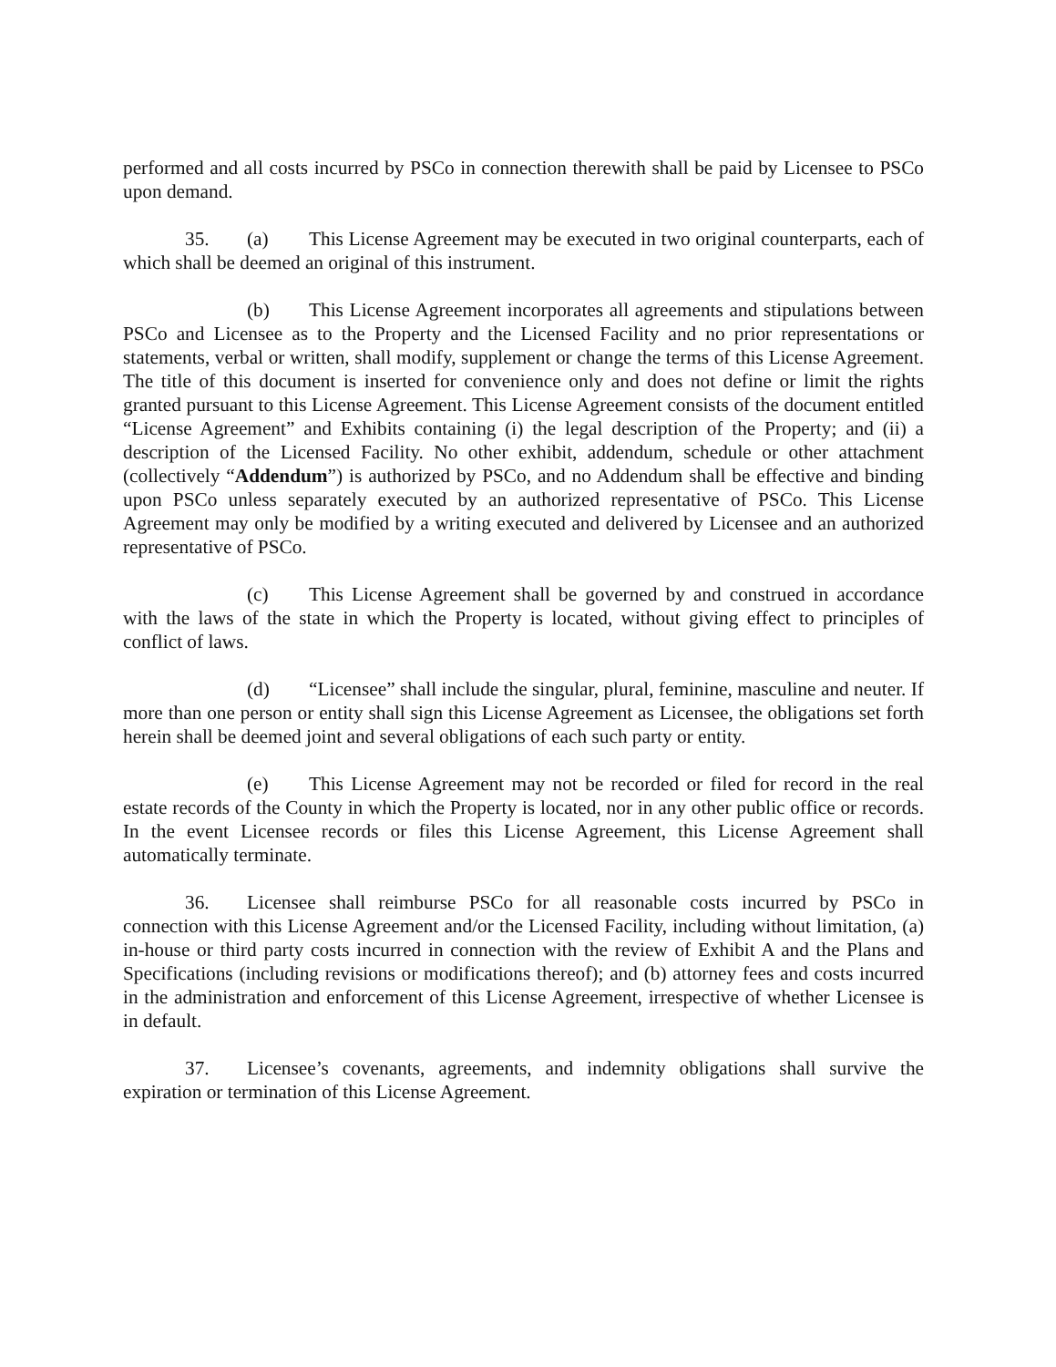performed and all costs incurred by PSCo in connection therewith shall be paid by Licensee to PSCo upon demand.
35. (a) This License Agreement may be executed in two original counterparts, each of which shall be deemed an original of this instrument.
(b) This License Agreement incorporates all agreements and stipulations between PSCo and Licensee as to the Property and the Licensed Facility and no prior representations or statements, verbal or written, shall modify, supplement or change the terms of this License Agreement. The title of this document is inserted for convenience only and does not define or limit the rights granted pursuant to this License Agreement. This License Agreement consists of the document entitled “License Agreement” and Exhibits containing (i) the legal description of the Property; and (ii) a description of the Licensed Facility. No other exhibit, addendum, schedule or other attachment (collectively “Addendum”) is authorized by PSCo, and no Addendum shall be effective and binding upon PSCo unless separately executed by an authorized representative of PSCo. This License Agreement may only be modified by a writing executed and delivered by Licensee and an authorized representative of PSCo.
(c) This License Agreement shall be governed by and construed in accordance with the laws of the state in which the Property is located, without giving effect to principles of conflict of laws.
(d) “Licensee” shall include the singular, plural, feminine, masculine and neuter. If more than one person or entity shall sign this License Agreement as Licensee, the obligations set forth herein shall be deemed joint and several obligations of each such party or entity.
(e) This License Agreement may not be recorded or filed for record in the real estate records of the County in which the Property is located, nor in any other public office or records. In the event Licensee records or files this License Agreement, this License Agreement shall automatically terminate.
36. Licensee shall reimburse PSCo for all reasonable costs incurred by PSCo in connection with this License Agreement and/or the Licensed Facility, including without limitation, (a) in-house or third party costs incurred in connection with the review of Exhibit A and the Plans and Specifications (including revisions or modifications thereof); and (b) attorney fees and costs incurred in the administration and enforcement of this License Agreement, irrespective of whether Licensee is in default.
37. Licensee’s covenants, agreements, and indemnity obligations shall survive the expiration or termination of this License Agreement.